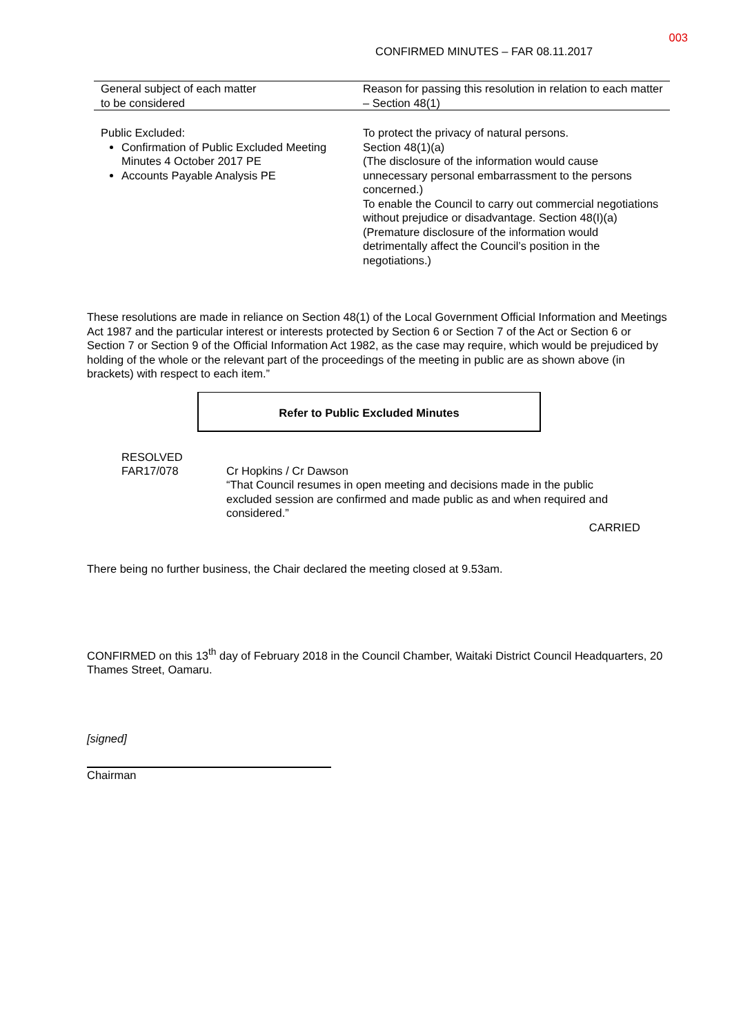003
CONFIRMED MINUTES – FAR 08.11.2017
| General subject of each matter to be considered | Reason for passing this resolution in relation to each matter – Section 48(1) |
| --- | --- |
| Public Excluded: Confirmation of Public Excluded Meeting Minutes 4 October 2017 PE Accounts Payable Analysis PE | To protect the privacy of natural persons. Section 48(1)(a) (The disclosure of the information would cause unnecessary personal embarrassment to the persons concerned.) To enable the Council to carry out commercial negotiations without prejudice or disadvantage. Section 48(I)(a) (Premature disclosure of the information would detrimentally affect the Council’s position in the negotiations.) |
These resolutions are made in reliance on Section 48(1) of the Local Government Official Information and Meetings Act 1987 and the particular interest or interests protected by Section 6 or Section 7 of the Act or Section 6 or Section 7 or Section 9 of the Official Information Act 1982, as the case may require, which would be prejudiced by holding of the whole or the relevant part of the proceedings of the meeting in public are as shown above (in brackets) with respect to each item.”
Refer to Public Excluded Minutes
RESOLVED
FAR17/078
Cr Hopkins / Cr Dawson
“That Council resumes in open meeting and decisions made in the public excluded session are confirmed and made public as and when required and considered.”
CARRIED
There being no further business, the Chair declared the meeting closed at 9.53am.
CONFIRMED on this 13<sup>th</sup> day of February 2018 in the Council Chamber, Waitaki District Council Headquarters, 20 Thames Street, Oamaru.
[signed]
Chairman